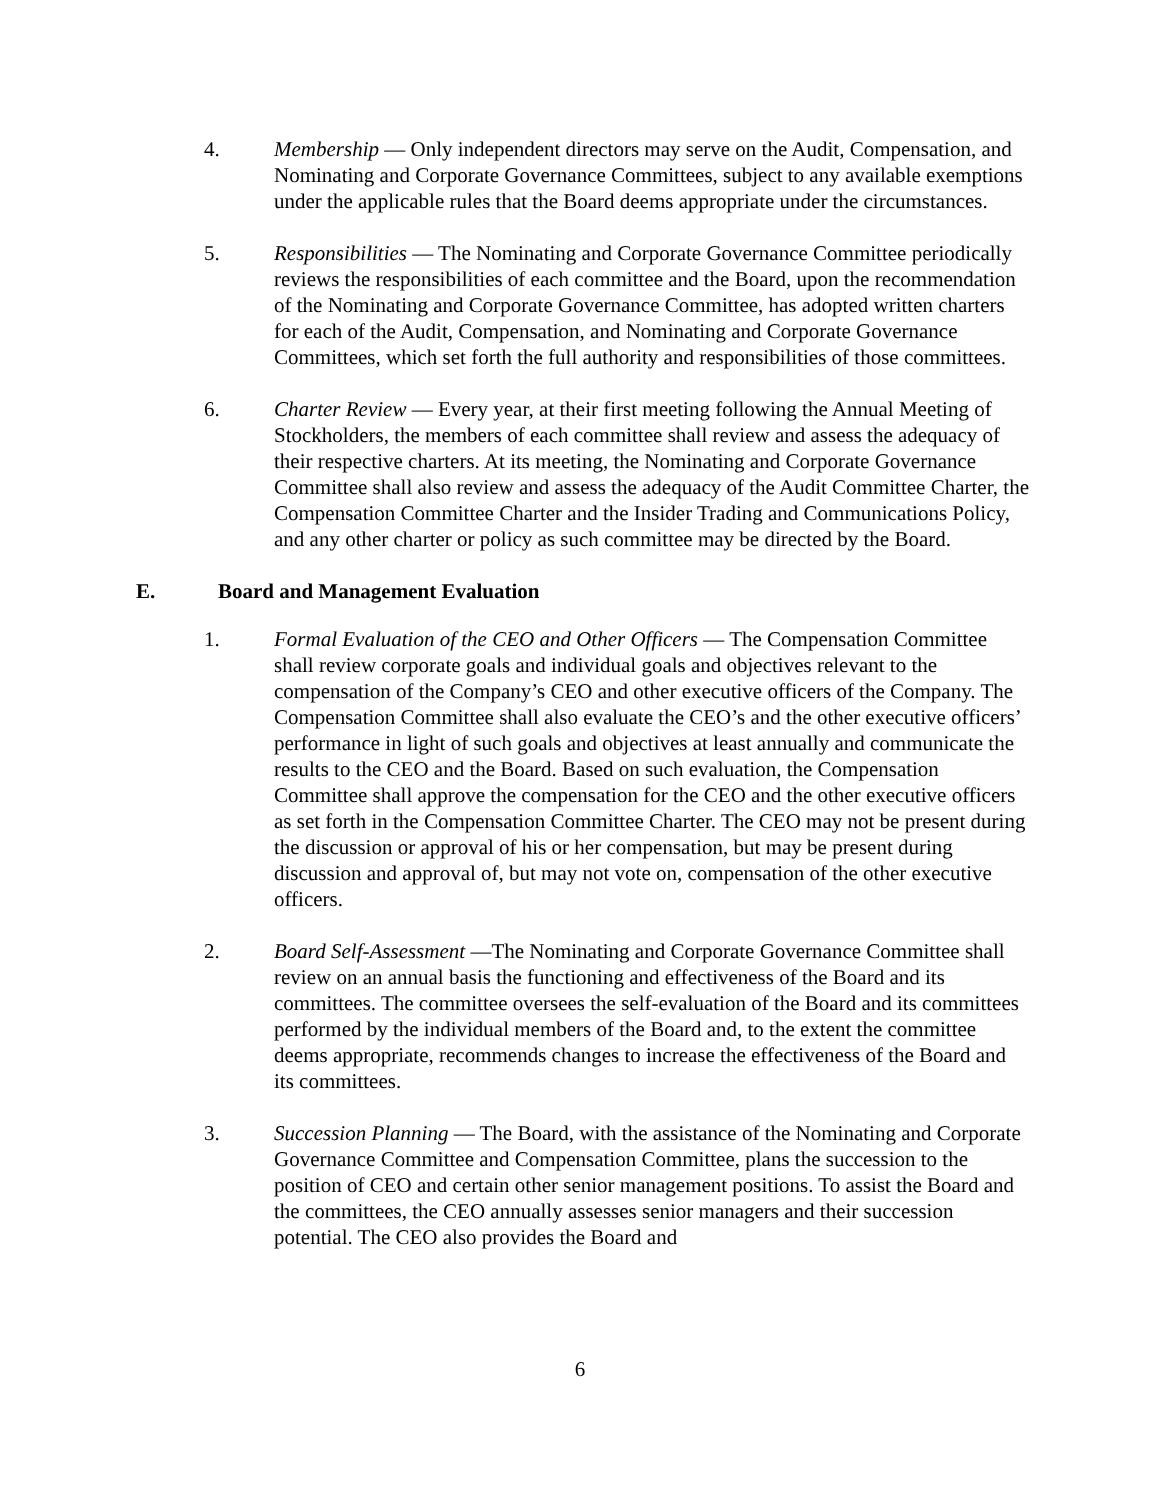4. Membership — Only independent directors may serve on the Audit, Compensation, and Nominating and Corporate Governance Committees, subject to any available exemptions under the applicable rules that the Board deems appropriate under the circumstances.
5. Responsibilities — The Nominating and Corporate Governance Committee periodically reviews the responsibilities of each committee and the Board, upon the recommendation of the Nominating and Corporate Governance Committee, has adopted written charters for each of the Audit, Compensation, and Nominating and Corporate Governance Committees, which set forth the full authority and responsibilities of those committees.
6. Charter Review — Every year, at their first meeting following the Annual Meeting of Stockholders, the members of each committee shall review and assess the adequacy of their respective charters. At its meeting, the Nominating and Corporate Governance Committee shall also review and assess the adequacy of the Audit Committee Charter, the Compensation Committee Charter and the Insider Trading and Communications Policy, and any other charter or policy as such committee may be directed by the Board.
E. Board and Management Evaluation
1. Formal Evaluation of the CEO and Other Officers — The Compensation Committee shall review corporate goals and individual goals and objectives relevant to the compensation of the Company’s CEO and other executive officers of the Company. The Compensation Committee shall also evaluate the CEO’s and the other executive officers’ performance in light of such goals and objectives at least annually and communicate the results to the CEO and the Board. Based on such evaluation, the Compensation Committee shall approve the compensation for the CEO and the other executive officers as set forth in the Compensation Committee Charter. The CEO may not be present during the discussion or approval of his or her compensation, but may be present during discussion and approval of, but may not vote on, compensation of the other executive officers.
2. Board Self-Assessment —The Nominating and Corporate Governance Committee shall review on an annual basis the functioning and effectiveness of the Board and its committees. The committee oversees the self-evaluation of the Board and its committees performed by the individual members of the Board and, to the extent the committee deems appropriate, recommends changes to increase the effectiveness of the Board and its committees.
3. Succession Planning — The Board, with the assistance of the Nominating and Corporate Governance Committee and Compensation Committee, plans the succession to the position of CEO and certain other senior management positions. To assist the Board and the committees, the CEO annually assesses senior managers and their succession potential. The CEO also provides the Board and
6